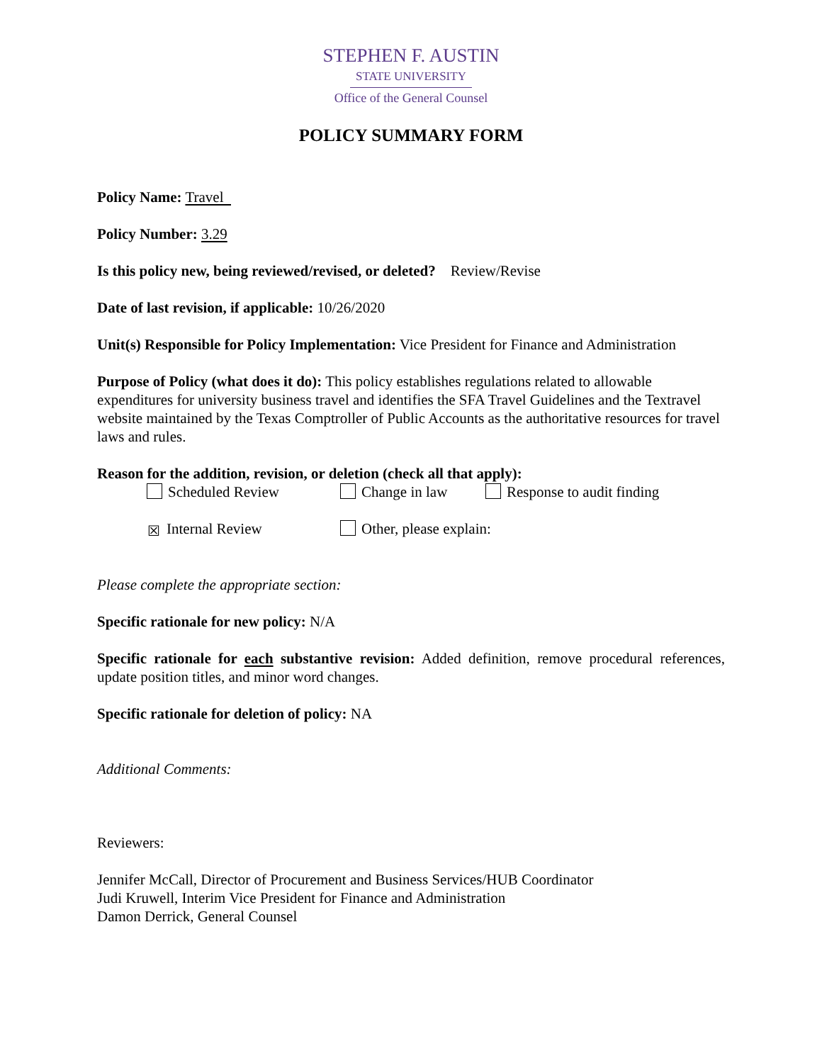STEPHEN F. AUSTIN
STATE UNIVERSITY
Office of the General Counsel
POLICY SUMMARY FORM
Policy Name: Travel
Policy Number: 3.29
Is this policy new, being reviewed/revised, or deleted? Review/Revise
Date of last revision, if applicable: 10/26/2020
Unit(s) Responsible for Policy Implementation: Vice President for Finance and Administration
Purpose of Policy (what does it do): This policy establishes regulations related to allowable expenditures for university business travel and identifies the SFA Travel Guidelines and the Textravel website maintained by the Texas Comptroller of Public Accounts as the authoritative resources for travel laws and rules.
Reason for the addition, revision, or deletion (check all that apply):
Scheduled Review Change in law Response to audit finding
☒ Internal Review Other, please explain:
Please complete the appropriate section:
Specific rationale for new policy: N/A
Specific rationale for each substantive revision: Added definition, remove procedural references, update position titles, and minor word changes.
Specific rationale for deletion of policy: NA
Additional Comments:
Reviewers:
Jennifer McCall, Director of Procurement and Business Services/HUB Coordinator
Judi Kruwell, Interim Vice President for Finance and Administration
Damon Derrick, General Counsel